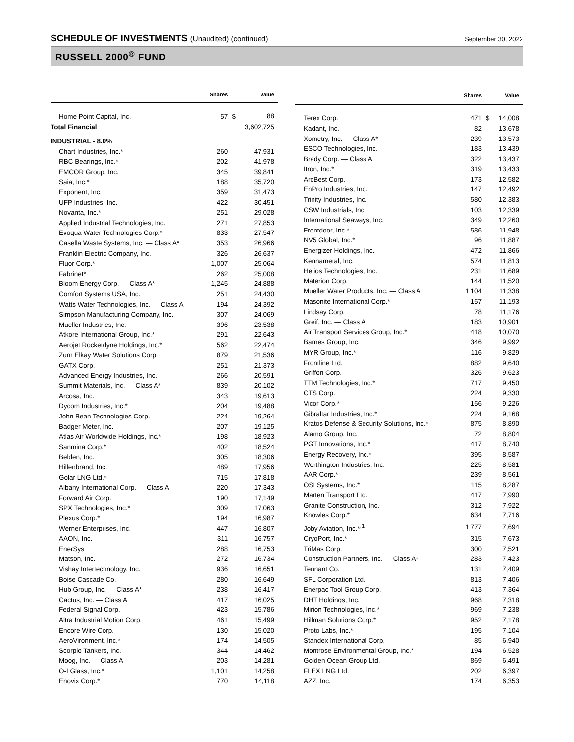SCHEDULE OF INVESTMENTS (Unaudited) (continued)
September 30, 2022
RUSSELL 2000<sup>®</sup> FUND
| | Shares | | Value |
| --- | --- | --- | --- |
| Home Point Capital, Inc. | 57 | $ | 88 |
| Total Financial | | | 3,602,725 |
| INDUSTRIAL - 8.0% | | | |
| Chart Industries, Inc.* | 260 | | 47,931 |
| RBC Bearings, Inc.* | 202 | | 41,978 |
| EMCOR Group, Inc. | 345 | | 39,841 |
| Saia, Inc.* | 188 | | 35,720 |
| Exponent, Inc. | 359 | | 31,473 |
| UFP Industries, Inc. | 422 | | 30,451 |
| Novanta, Inc.* | 251 | | 29,028 |
| Applied Industrial Technologies, Inc. | 271 | | 27,853 |
| Evoqua Water Technologies Corp.* | 833 | | 27,547 |
| Casella Waste Systems, Inc. — Class A* | 353 | | 26,966 |
| Franklin Electric Company, Inc. | 326 | | 26,637 |
| Fluor Corp.* | 1,007 | | 25,064 |
| Fabrinet* | 262 | | 25,008 |
| Bloom Energy Corp. — Class A* | 1,245 | | 24,888 |
| Comfort Systems USA, Inc. | 251 | | 24,430 |
| Watts Water Technologies, Inc. — Class A | 194 | | 24,392 |
| Simpson Manufacturing Company, Inc. | 307 | | 24,069 |
| Mueller Industries, Inc. | 396 | | 23,538 |
| Atkore International Group, Inc.* | 291 | | 22,643 |
| Aerojet Rocketdyne Holdings, Inc.* | 562 | | 22,474 |
| Zurn Elkay Water Solutions Corp. | 879 | | 21,536 |
| GATX Corp. | 251 | | 21,373 |
| Advanced Energy Industries, Inc. | 266 | | 20,591 |
| Summit Materials, Inc. — Class A* | 839 | | 20,102 |
| Arcosa, Inc. | 343 | | 19,613 |
| Dycom Industries, Inc.* | 204 | | 19,488 |
| John Bean Technologies Corp. | 224 | | 19,264 |
| Badger Meter, Inc. | 207 | | 19,125 |
| Atlas Air Worldwide Holdings, Inc.* | 198 | | 18,923 |
| Sanmina Corp.* | 402 | | 18,524 |
| Belden, Inc. | 305 | | 18,306 |
| Hillenbrand, Inc. | 489 | | 17,956 |
| Golar LNG Ltd.* | 715 | | 17,818 |
| Albany International Corp. — Class A | 220 | | 17,343 |
| Forward Air Corp. | 190 | | 17,149 |
| SPX Technologies, Inc.* | 309 | | 17,063 |
| Plexus Corp.* | 194 | | 16,987 |
| Werner Enterprises, Inc. | 447 | | 16,807 |
| AAON, Inc. | 311 | | 16,757 |
| EnerSys | 288 | | 16,753 |
| Matson, Inc. | 272 | | 16,734 |
| Vishay Intertechnology, Inc. | 936 | | 16,651 |
| Boise Cascade Co. | 280 | | 16,649 |
| Hub Group, Inc. — Class A* | 238 | | 16,417 |
| Cactus, Inc. — Class A | 417 | | 16,025 |
| Federal Signal Corp. | 423 | | 15,786 |
| Altra Industrial Motion Corp. | 461 | | 15,499 |
| Encore Wire Corp. | 130 | | 15,020 |
| AeroVironment, Inc.* | 174 | | 14,505 |
| Scorpio Tankers, Inc. | 344 | | 14,462 |
| Moog, Inc. — Class A | 203 | | 14,281 |
| O-I Glass, Inc.* | 1,101 | | 14,258 |
| Enovix Corp.* | 770 | | 14,118 |
| | Shares | | Value |
| --- | --- | --- | --- |
| Terex Corp. | 471 | $ | 14,008 |
| Kadant, Inc. | 82 | | 13,678 |
| Xometry, Inc. — Class A* | 239 | | 13,573 |
| ESCO Technologies, Inc. | 183 | | 13,439 |
| Brady Corp. — Class A | 322 | | 13,437 |
| Itron, Inc.* | 319 | | 13,433 |
| ArcBest Corp. | 173 | | 12,582 |
| EnPro Industries, Inc. | 147 | | 12,492 |
| Trinity Industries, Inc. | 580 | | 12,383 |
| CSW Industrials, Inc. | 103 | | 12,339 |
| International Seaways, Inc. | 349 | | 12,260 |
| Frontdoor, Inc.* | 586 | | 11,948 |
| NV5 Global, Inc.* | 96 | | 11,887 |
| Energizer Holdings, Inc. | 472 | | 11,866 |
| Kennametal, Inc. | 574 | | 11,813 |
| Helios Technologies, Inc. | 231 | | 11,689 |
| Materion Corp. | 144 | | 11,520 |
| Mueller Water Products, Inc. — Class A | 1,104 | | 11,338 |
| Masonite International Corp.* | 157 | | 11,193 |
| Lindsay Corp. | 78 | | 11,176 |
| Greif, Inc. — Class A | 183 | | 10,901 |
| Air Transport Services Group, Inc.* | 418 | | 10,070 |
| Barnes Group, Inc. | 346 | | 9,992 |
| MYR Group, Inc.* | 116 | | 9,829 |
| Frontline Ltd. | 882 | | 9,640 |
| Griffon Corp. | 326 | | 9,623 |
| TTM Technologies, Inc.* | 717 | | 9,450 |
| CTS Corp. | 224 | | 9,330 |
| Vicor Corp.* | 156 | | 9,226 |
| Gibraltar Industries, Inc.* | 224 | | 9,168 |
| Kratos Defense & Security Solutions, Inc.* | 875 | | 8,890 |
| Alamo Group, Inc. | 72 | | 8,804 |
| PGT Innovations, Inc.* | 417 | | 8,740 |
| Energy Recovery, Inc.* | 395 | | 8,587 |
| Worthington Industries, Inc. | 225 | | 8,581 |
| AAR Corp.* | 239 | | 8,561 |
| OSI Systems, Inc.* | 115 | | 8,287 |
| Marten Transport Ltd. | 417 | | 7,990 |
| Granite Construction, Inc. | 312 | | 7,922 |
| Knowles Corp.* | 634 | | 7,716 |
| Joby Aviation, Inc.*<sup>,1</sup> | 1,777 | | 7,694 |
| CryoPort, Inc.* | 315 | | 7,673 |
| TriMas Corp. | 300 | | 7,521 |
| Construction Partners, Inc. — Class A* | 283 | | 7,423 |
| Tennant Co. | 131 | | 7,409 |
| SFL Corporation Ltd. | 813 | | 7,406 |
| Enerpac Tool Group Corp. | 413 | | 7,364 |
| DHT Holdings, Inc. | 968 | | 7,318 |
| Mirion Technologies, Inc.* | 969 | | 7,238 |
| Hillman Solutions Corp.* | 952 | | 7,178 |
| Proto Labs, Inc.* | 195 | | 7,104 |
| Standex International Corp. | 85 | | 6,940 |
| Montrose Environmental Group, Inc.* | 194 | | 6,528 |
| Golden Ocean Group Ltd. | 869 | | 6,491 |
| FLEX LNG Ltd. | 202 | | 6,397 |
| AZZ, Inc. | 174 | | 6,353 |